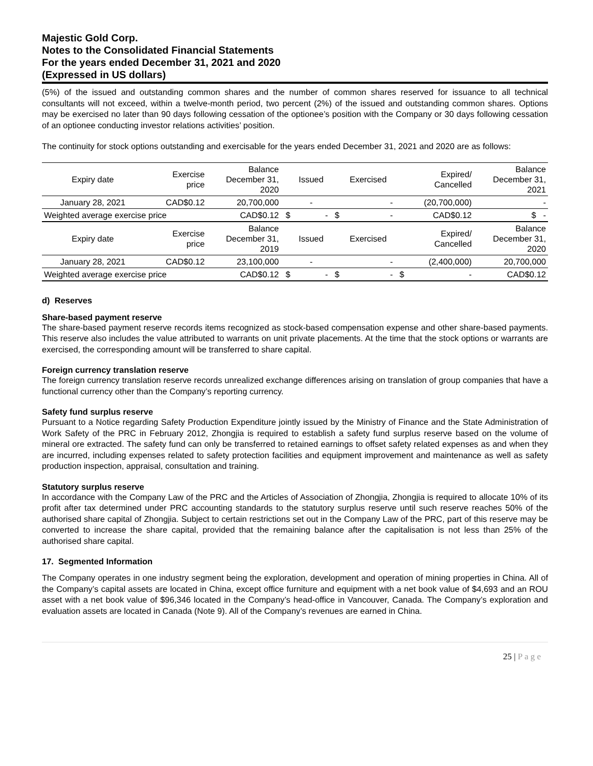Majestic Gold Corp.
Notes to the Consolidated Financial Statements
For the years ended December 31, 2021 and 2020
(Expressed in US dollars)
(5%) of the issued and outstanding common shares and the number of common shares reserved for issuance to all technical consultants will not exceed, within a twelve-month period, two percent (2%) of the issued and outstanding common shares. Options may be exercised no later than 90 days following cessation of the optionee’s position with the Company or 30 days following cessation of an optionee conducting investor relations activities’ position.
The continuity for stock options outstanding and exercisable for the years ended December 31, 2021 and 2020 are as follows:
| Expiry date | Exercise price | Balance December 31, 2020 | | Issued | | Exercised | | Expired/ Cancelled | Balance December 31, 2021 |
| --- | --- | --- | --- | --- | --- | --- | --- | --- | --- |
| January 28, 2021 | CAD$0.12 | 20,700,000 | | - | | - | | (20,700,000) | - |
| Weighted average exercise price | | CAD$0.12 | $ | - | $ | - | | CAD$0.12 | $ - |
| Expiry date | Exercise price | Balance December 31, 2019 | | Issued | | Exercised | | Expired/ Cancelled | Balance December 31, 2020 |
| January 28, 2021 | CAD$0.12 | 23,100,000 | | - | | - | | (2,400,000) | 20,700,000 |
| Weighted average exercise price | | CAD$0.12 | $ | - | $ | - | $ | - | CAD$0.12 |
d) Reserves
Share-based payment reserve
The share-based payment reserve records items recognized as stock-based compensation expense and other share-based payments. This reserve also includes the value attributed to warrants on unit private placements. At the time that the stock options or warrants are exercised, the corresponding amount will be transferred to share capital.
Foreign currency translation reserve
The foreign currency translation reserve records unrealized exchange differences arising on translation of group companies that have a functional currency other than the Company’s reporting currency.
Safety fund surplus reserve
Pursuant to a Notice regarding Safety Production Expenditure jointly issued by the Ministry of Finance and the State Administration of Work Safety of the PRC in February 2012, Zhongjia is required to establish a safety fund surplus reserve based on the volume of mineral ore extracted. The safety fund can only be transferred to retained earnings to offset safety related expenses as and when they are incurred, including expenses related to safety protection facilities and equipment improvement and maintenance as well as safety production inspection, appraisal, consultation and training.
Statutory surplus reserve
In accordance with the Company Law of the PRC and the Articles of Association of Zhongjia, Zhongjia is required to allocate 10% of its profit after tax determined under PRC accounting standards to the statutory surplus reserve until such reserve reaches 50% of the authorised share capital of Zhongjia. Subject to certain restrictions set out in the Company Law of the PRC, part of this reserve may be converted to increase the share capital, provided that the remaining balance after the capitalisation is not less than 25% of the authorised share capital.
17. Segmented Information
The Company operates in one industry segment being the exploration, development and operation of mining properties in China. All of the Company’s capital assets are located in China, except office furniture and equipment with a net book value of $4,693 and an ROU asset with a net book value of $96,346 located in the Company’s head-office in Vancouver, Canada. The Company’s exploration and evaluation assets are located in Canada (Note 9). All of the Company’s revenues are earned in China.
25 | P a g e